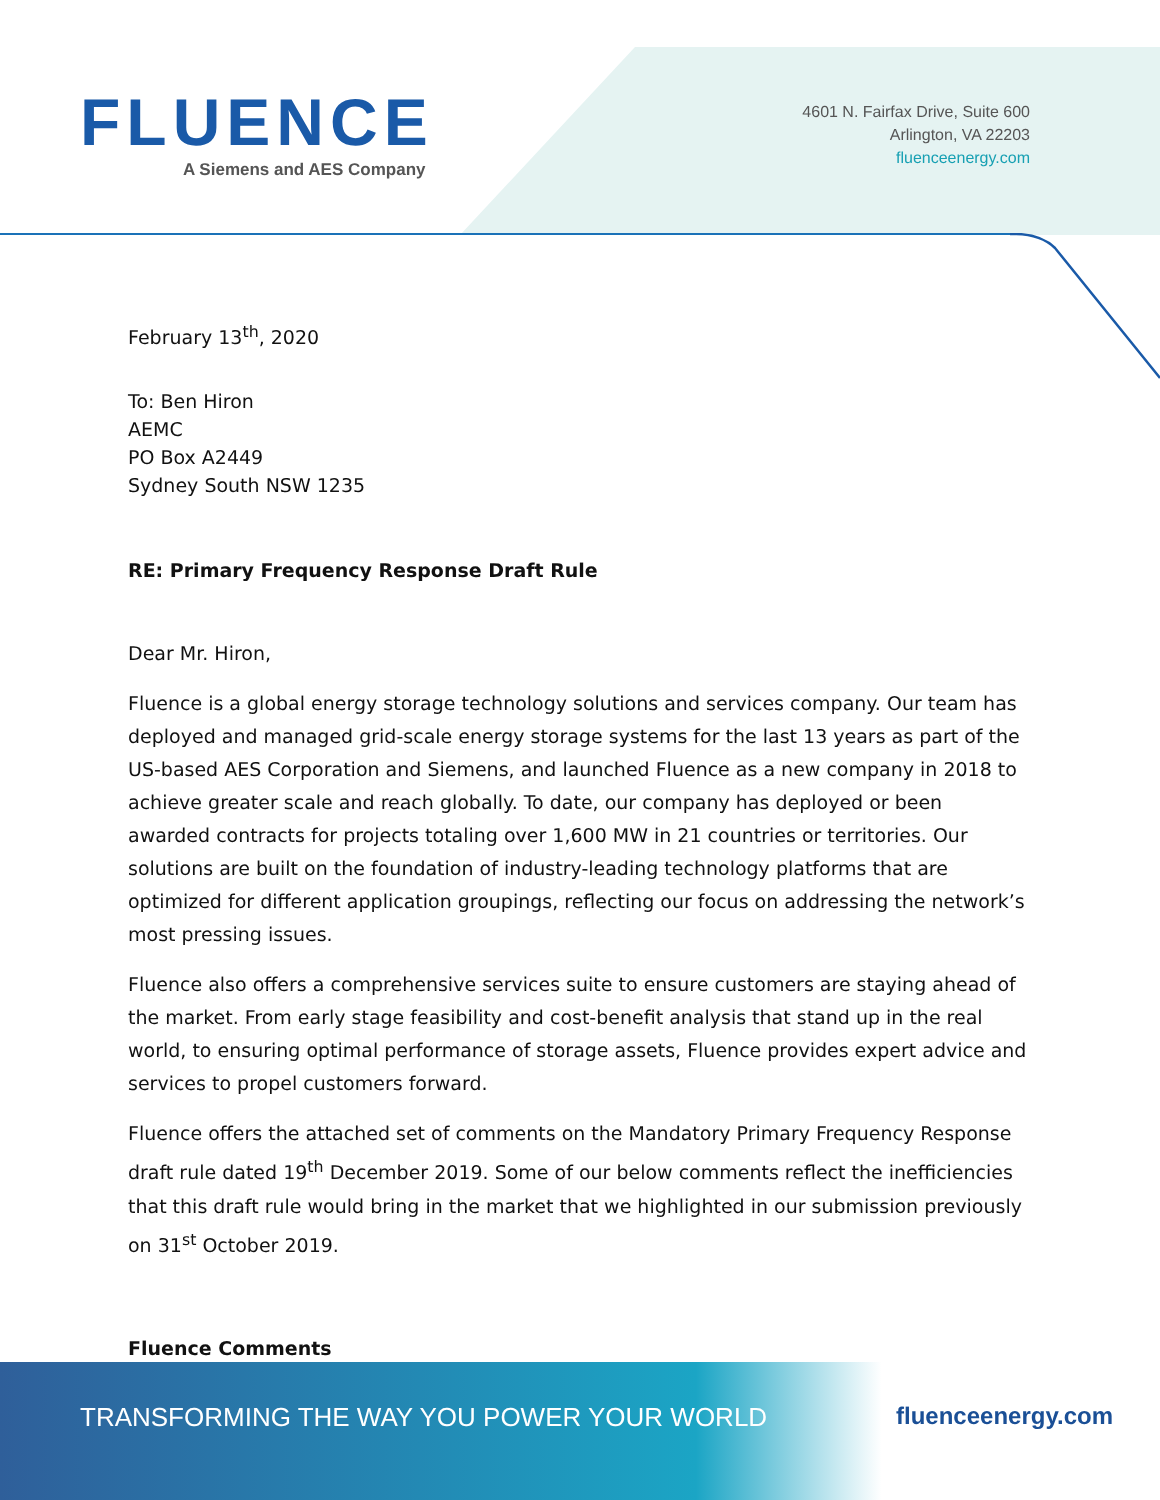FLUENCE A Siemens and AES Company
4601 N. Fairfax Drive, Suite 600
Arlington, VA 22203
fluenceenergy.com
February 13<sup>th</sup>, 2020
To: Ben Hiron
AEMC
PO Box A2449
Sydney South NSW 1235
RE: Primary Frequency Response Draft Rule
Dear Mr. Hiron,
Fluence is a global energy storage technology solutions and services company. Our team has deployed and managed grid-scale energy storage systems for the last 13 years as part of the US-based AES Corporation and Siemens, and launched Fluence as a new company in 2018 to achieve greater scale and reach globally. To date, our company has deployed or been awarded contracts for projects totaling over 1,600 MW in 21 countries or territories. Our solutions are built on the foundation of industry-leading technology platforms that are optimized for different application groupings, reflecting our focus on addressing the network’s most pressing issues.
Fluence also offers a comprehensive services suite to ensure customers are staying ahead of the market. From early stage feasibility and cost-benefit analysis that stand up in the real world, to ensuring optimal performance of storage assets, Fluence provides expert advice and services to propel customers forward.
Fluence offers the attached set of comments on the Mandatory Primary Frequency Response draft rule dated 19<sup>th</sup> December 2019. Some of our below comments reflect the inefficiencies that this draft rule would bring in the market that we highlighted in our submission previously on 31<sup>st</sup> October 2019.
Fluence Comments
TRANSFORMING THE WAY YOU POWER YOUR WORLD
fluenceenergy.com